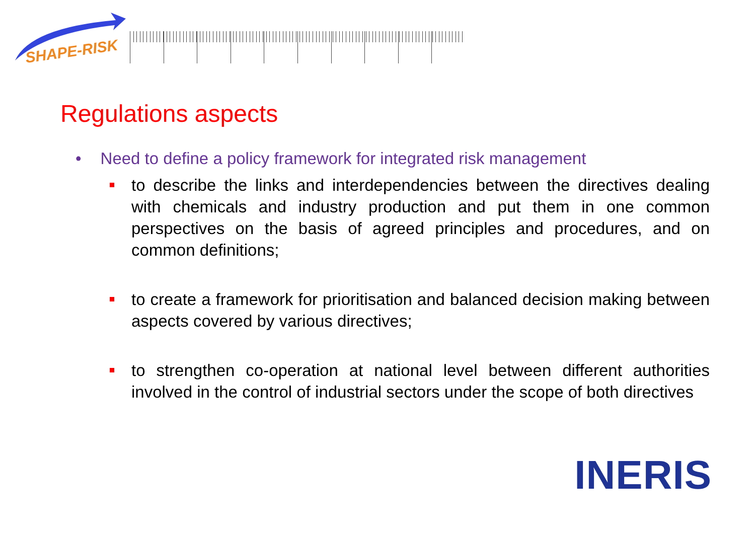SHAPE-RISK
Regulations aspects
• Need to define a policy framework for integrated risk management
to describe the links and interdependencies between the directives dealing with chemicals and industry production and put them in one common perspectives on the basis of agreed principles and procedures, and on common definitions;
to create a framework for prioritisation and balanced decision making between aspects covered by various directives;
to strengthen co-operation at national level between different authorities involved in the control of industrial sectors under the scope of both directives
INERIS